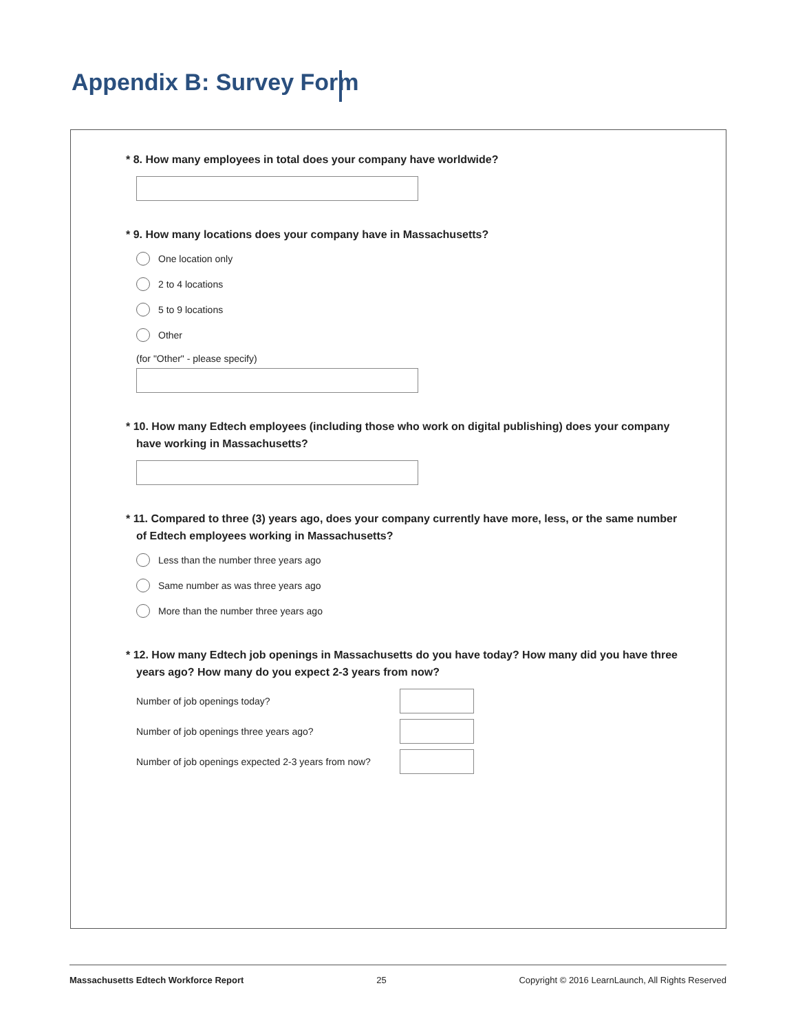Appendix B: Survey Form
* 8. How many employees in total does your company have worldwide?
* 9. How many locations does your company have in Massachusetts?
One location only
2 to 4 locations
5 to 9 locations
Other
(for "Other" - please specify)
* 10. How many Edtech employees (including those who work on digital publishing) does your company have working in Massachusetts?
* 11. Compared to three (3) years ago, does your company currently have more, less, or the same number of Edtech employees working in Massachusetts?
Less than the number three years ago
Same number as was three years ago
More than the number three years ago
* 12. How many Edtech job openings in Massachusetts do you have today? How many did you have three years ago? How many do you expect 2-3 years from now?
Number of job openings today?
Number of job openings three years ago?
Number of job openings expected 2-3 years from now?
Massachusetts Edtech Workforce Report 25 Copyright © 2016 LearnLaunch, All Rights Reserved